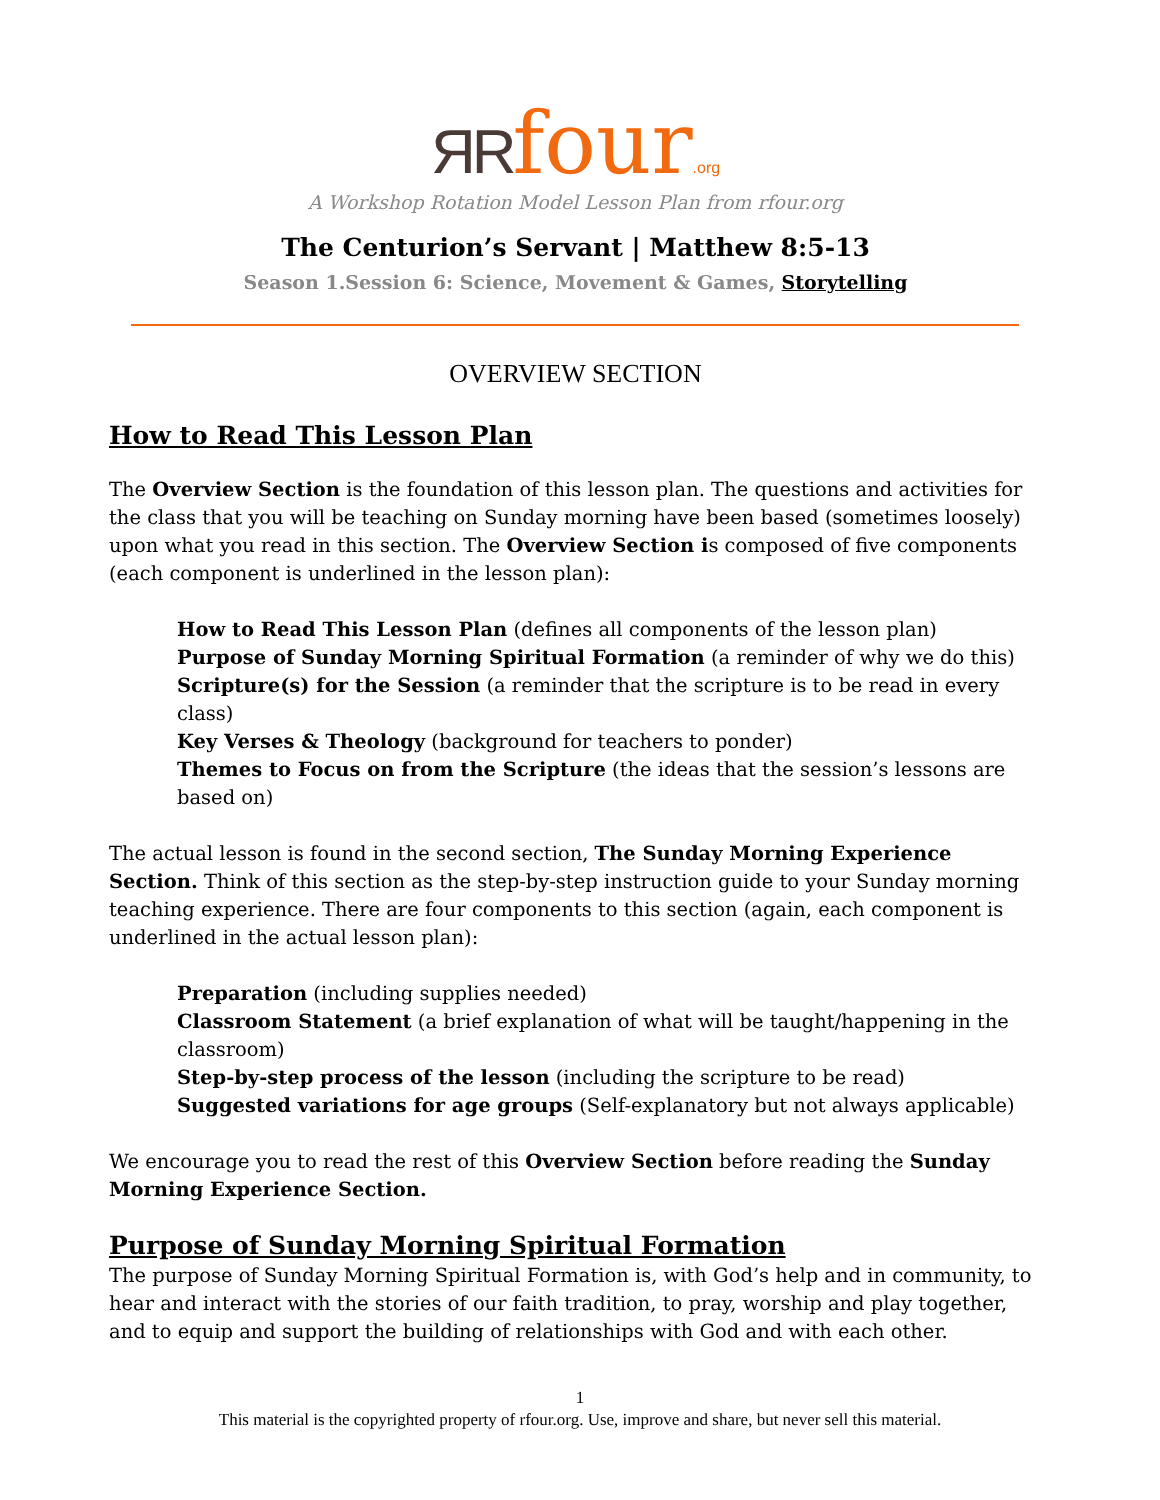ЯR four.org
A Workshop Rotation Model Lesson Plan from rfour.org
The Centurion’s Servant | Matthew 8:5-13
Season 1.Session 6: Science, Movement & Games, Storytelling
OVERVIEW SECTION
How to Read This Lesson Plan
The Overview Section is the foundation of this lesson plan. The questions and activities for the class that you will be teaching on Sunday morning have been based (sometimes loosely) upon what you read in this section. The Overview Section is composed of five components (each component is underlined in the lesson plan):
How to Read This Lesson Plan (defines all components of the lesson plan)
Purpose of Sunday Morning Spiritual Formation (a reminder of why we do this)
Scripture(s) for the Session (a reminder that the scripture is to be read in every class)
Key Verses & Theology (background for teachers to ponder)
Themes to Focus on from the Scripture (the ideas that the session’s lessons are based on)
The actual lesson is found in the second section, The Sunday Morning Experience Section. Think of this section as the step-by-step instruction guide to your Sunday morning teaching experience. There are four components to this section (again, each component is underlined in the actual lesson plan):
Preparation (including supplies needed)
Classroom Statement (a brief explanation of what will be taught/happening in the classroom)
Step-by-step process of the lesson (including the scripture to be read)
Suggested variations for age groups (Self-explanatory but not always applicable)
We encourage you to read the rest of this Overview Section before reading the Sunday Morning Experience Section.
Purpose of Sunday Morning Spiritual Formation
The purpose of Sunday Morning Spiritual Formation is, with God’s help and in community, to hear and interact with the stories of our faith tradition, to pray, worship and play together, and to equip and support the building of relationships with God and with each other.
1
This material is the copyrighted property of rfour.org. Use, improve and share, but never sell this material.